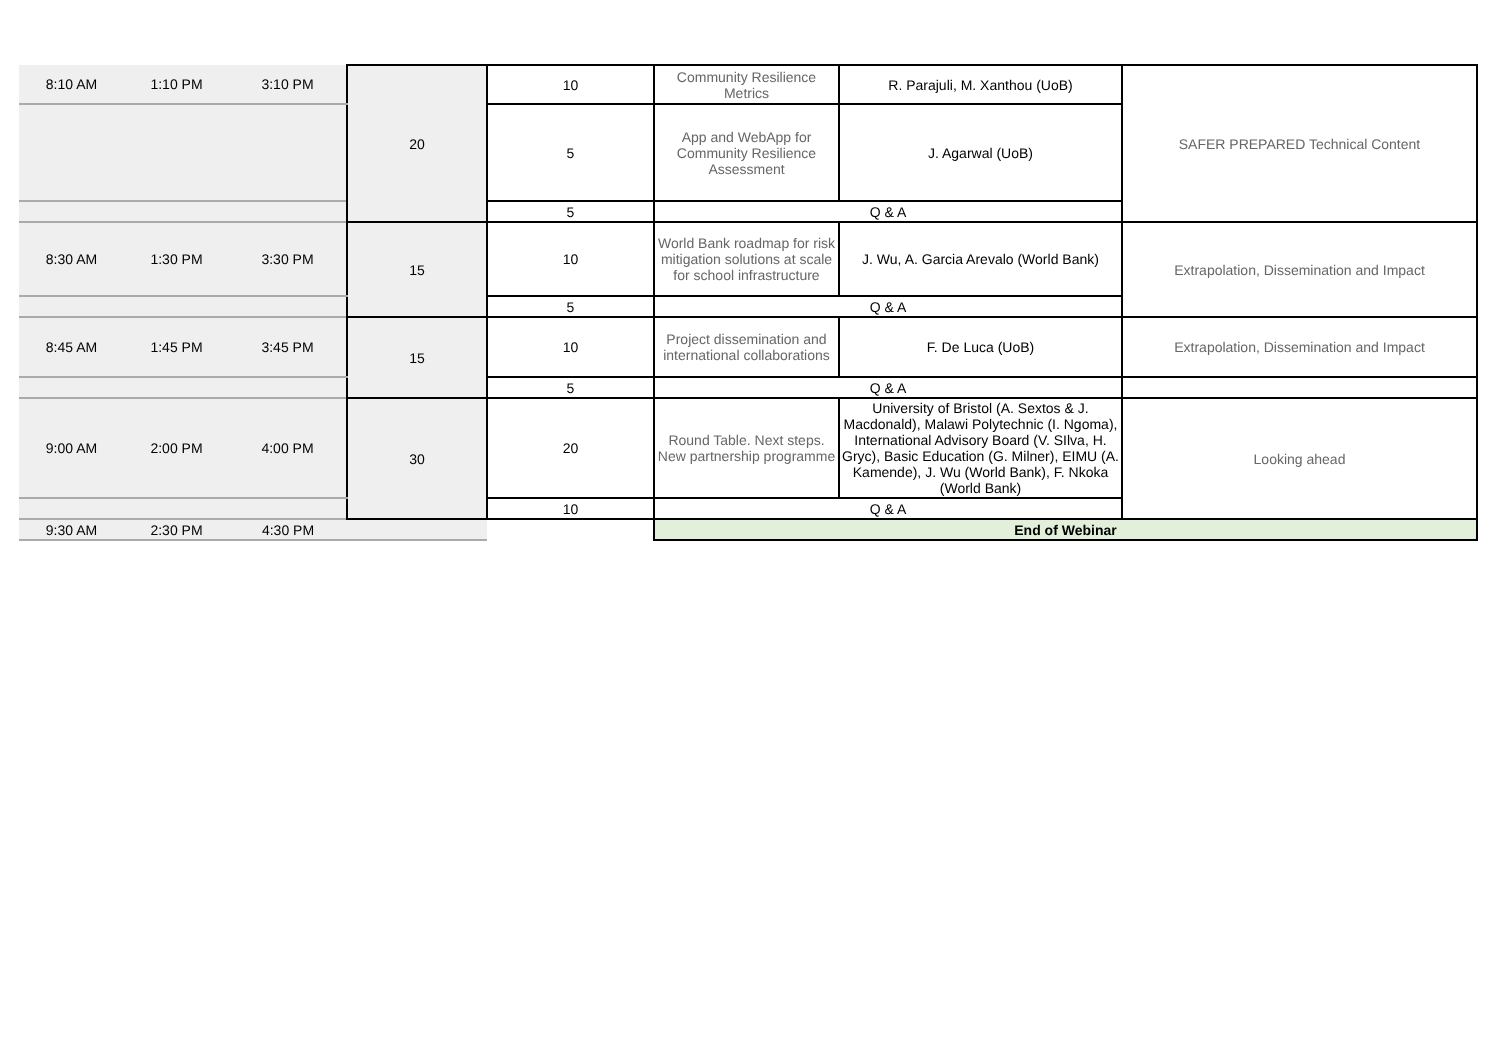| 8:10 AM | 1:10 PM | 3:10 PM | 20 | 10 | Community Resilience Metrics | R. Parajuli, M. Xanthou (UoB) | SAFER PREPARED Technical Content |
| | | | | 5 | App and WebApp for Community Resilience Assessment | J. Agarwal (UoB) | |
| | | | | 5 | Q & A | | |
| 8:30 AM | 1:30 PM | 3:30 PM | 15 | 10 | World Bank roadmap for risk mitigation solutions at scale for school infrastructure | J. Wu, A. Garcia Arevalo (World Bank) | Extrapolation, Dissemination and Impact |
| | | | | 5 | Q & A | | |
| 8:45 AM | 1:45 PM | 3:45 PM | 15 | 10 | Project dissemination and international collaborations | F. De Luca (UoB) | Extrapolation, Dissemination and Impact |
| | | | | 5 | Q & A | | |
| 9:00 AM | 2:00 PM | 4:00 PM | 30 | 20 | Round Table. Next steps. New partnership programme | University of Bristol (A. Sextos & J. Macdonald), Malawi Polytechnic (I. Ngoma), International Advisory Board (V. SIlva, H. Gryc), Basic Education (G. Milner), EIMU (A. Kamende), J. Wu (World Bank), F. Nkoka (World Bank) | Looking ahead |
| | | | | 10 | Q & A | | |
| 9:30 AM | 2:30 PM | 4:30 PM | | | End of Webinar | | |